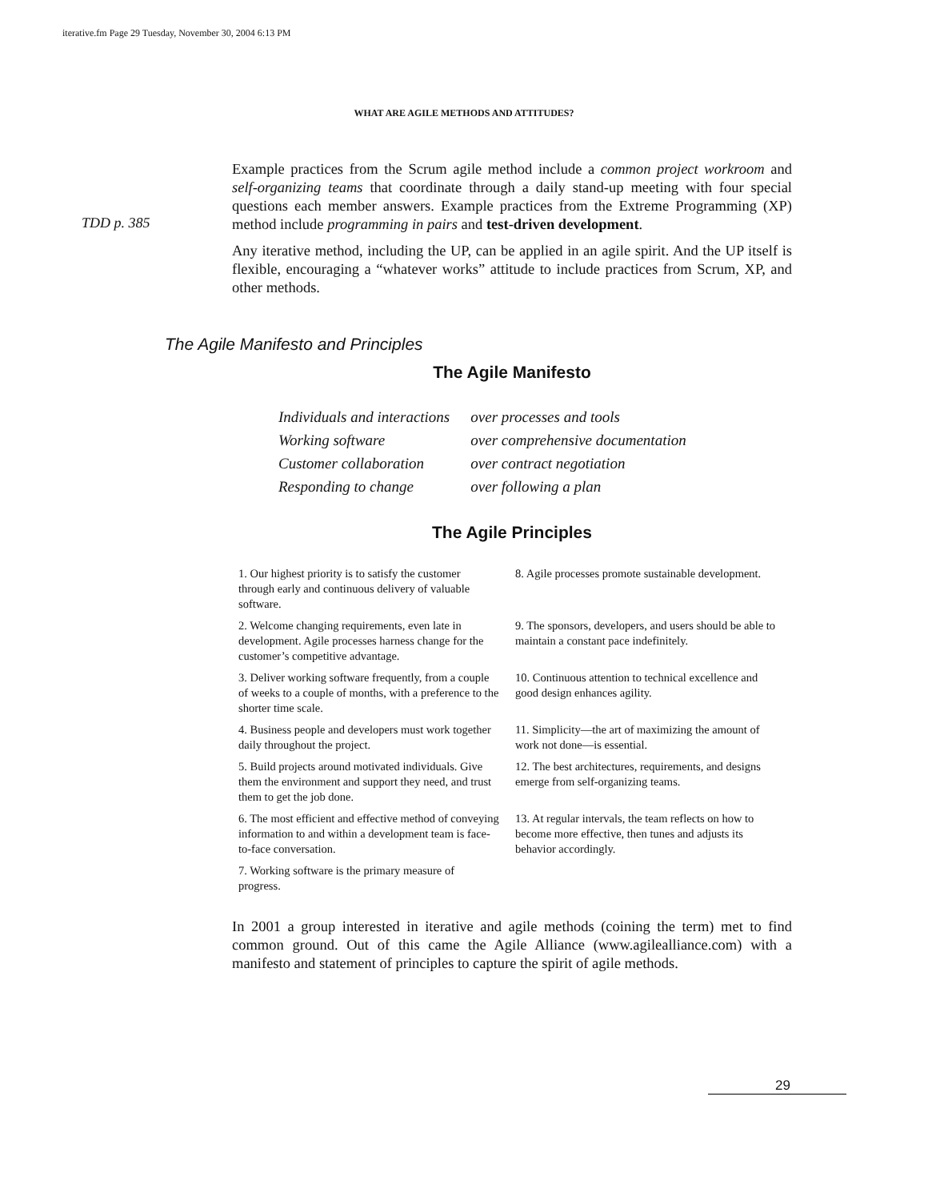iterative.fm Page 29 Tuesday, November 30, 2004 6:13 PM
WHAT ARE AGILE METHODS AND ATTITUDES?
TDD p. 385
The Agile Manifesto and Principles
Example practices from the Scrum agile method include a common project workroom and self-organizing teams that coordinate through a daily stand-up meeting with four special questions each member answers. Example practices from the Extreme Programming (XP) method include programming in pairs and test-driven development.
Any iterative method, including the UP, can be applied in an agile spirit. And the UP itself is flexible, encouraging a “whatever works” attitude to include practices from Scrum, XP, and other methods.
The Agile Manifesto
| Individuals and interactions | over processes and tools |
| Working software | over comprehensive documentation |
| Customer collaboration | over contract negotiation |
| Responding to change | over following a plan |
The Agile Principles
| 1. Our highest priority is to satisfy the customer through early and continuous delivery of valuable software. | 8. Agile processes promote sustainable development. |
| 2. Welcome changing requirements, even late in development. Agile processes harness change for the customer’s competitive advantage. | 9. The sponsors, developers, and users should be able to maintain a constant pace indefinitely. |
| 3. Deliver working software frequently, from a couple of weeks to a couple of months, with a preference to the shorter time scale. | 10. Continuous attention to technical excellence and good design enhances agility. |
| 4. Business people and developers must work together daily throughout the project. | 11. Simplicity—the art of maximizing the amount of work not done—is essential. |
| 5. Build projects around motivated individuals. Give them the environment and support they need, and trust them to get the job done. | 12. The best architectures, requirements, and designs emerge from self-organizing teams. |
| 6. The most efficient and effective method of conveying information to and within a development team is face-to-face conversation. | 13. At regular intervals, the team reflects on how to become more effective, then tunes and adjusts its behavior accordingly. |
| 7. Working software is the primary measure of progress. | |
In 2001 a group interested in iterative and agile methods (coining the term) met to find common ground. Out of this came the Agile Alliance (www.agilealliance.com) with a manifesto and statement of principles to capture the spirit of agile methods.
29